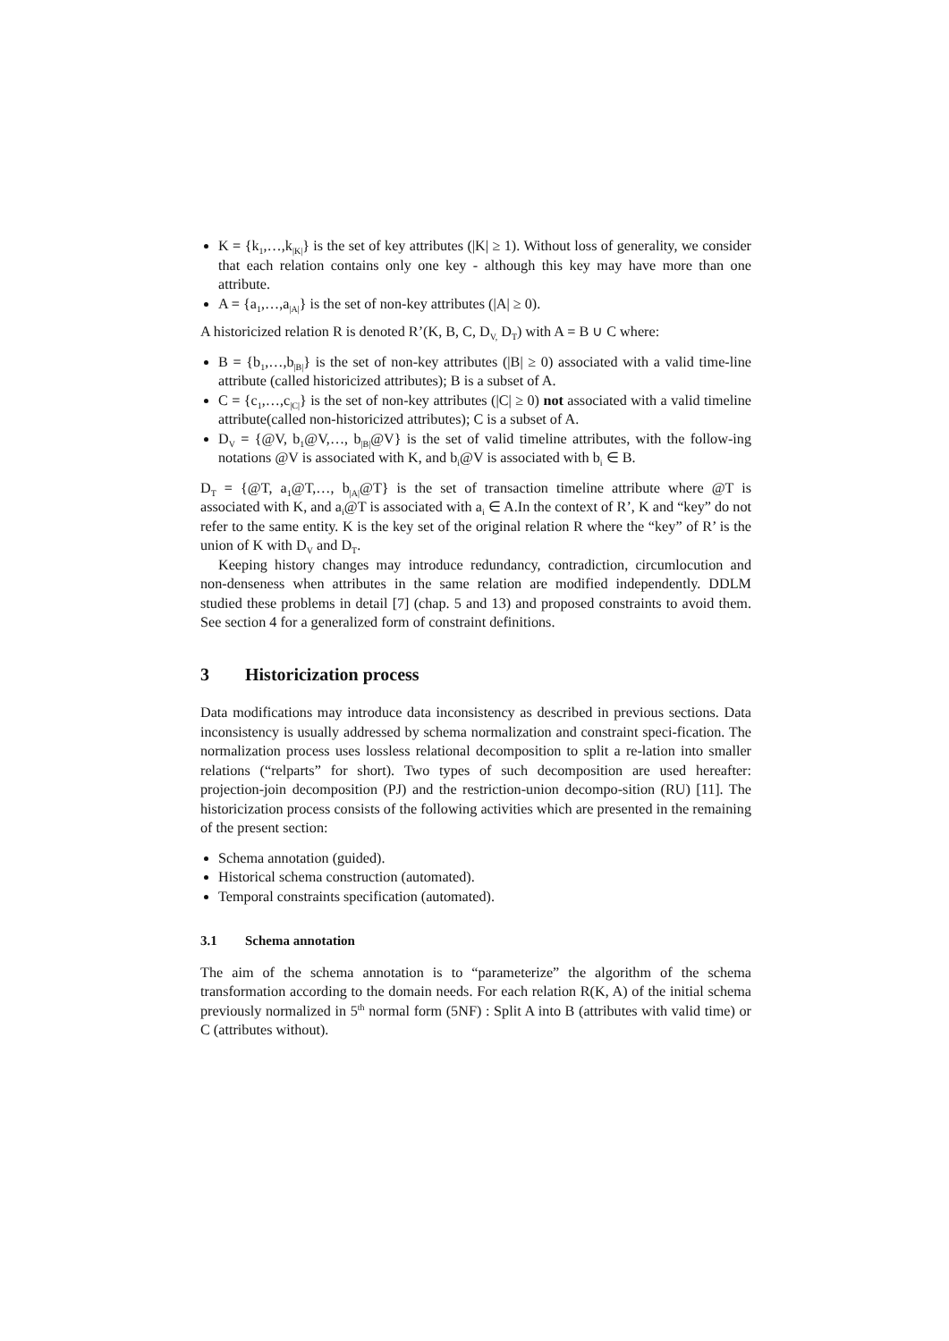K = {k<sub>1</sub>,…,k<sub>|K|</sub>} is the set of key attributes (|K| ≥ 1). Without loss of generality, we consider that each relation contains only one key - although this key may have more than one attribute.
A = {a<sub>1</sub>,…,a<sub>|A|</sub>} is the set of non-key attributes (|A| ≥ 0).
A historicized relation R is denoted R’(K, B, C, D<sub>V,</sub> D<sub>T</sub>) with A = B ∪ C where:
B = {b<sub>1</sub>,…,b<sub>|B|</sub>} is the set of non-key attributes (|B| ≥ 0) associated with a valid time-line attribute (called historicized attributes); B is a subset of A.
C = {c<sub>1</sub>,…,c<sub>|C|</sub>} is the set of non-key attributes (|C| ≥ 0) not associated with a valid timeline attribute(called non-historicized attributes); C is a subset of A.
D<sub>V</sub> = {@V, b<sub>1</sub>@V,…, b<sub>|B|</sub>@V} is the set of valid timeline attributes, with the follow-ing notations @V is associated with K, and b<sub>i</sub>@V is associated with b<sub>i</sub> ∈ B.
D<sub>T</sub> = {@T, a<sub>1</sub>@T,…, b<sub>|A|</sub>@T} is the set of transaction timeline attribute where @T is associated with K, and a<sub>i</sub>@T is associated with a<sub>i</sub> ∈ A.In the context of R’, K and “key” do not refer to the same entity. K is the key set of the original relation R where the “key” of R’ is the union of K with D<sub>V</sub> and D<sub>T</sub>.
Keeping history changes may introduce redundancy, contradiction, circumlocution and non-denseness when attributes in the same relation are modified independently. DDLM studied these problems in detail [7] (chap. 5 and 13) and proposed constraints to avoid them. See section 4 for a generalized form of constraint definitions.
3 Historicization process
Data modifications may introduce data inconsistency as described in previous sections. Data inconsistency is usually addressed by schema normalization and constraint speci-fication. The normalization process uses lossless relational decomposition to split a re-lation into smaller relations (“relparts” for short). Two types of such decomposition are used hereafter: projection-join decomposition (PJ) and the restriction-union decompo-sition (RU) [11]. The historicization process consists of the following activities which are presented in the remaining of the present section:
Schema annotation (guided).
Historical schema construction (automated).
Temporal constraints specification (automated).
3.1 Schema annotation
The aim of the schema annotation is to “parameterize” the algorithm of the schema transformation according to the domain needs. For each relation R(K, A) of the initial schema previously normalized in 5<sup>th</sup> normal form (5NF) : Split A into B (attributes with valid time) or C (attributes without).